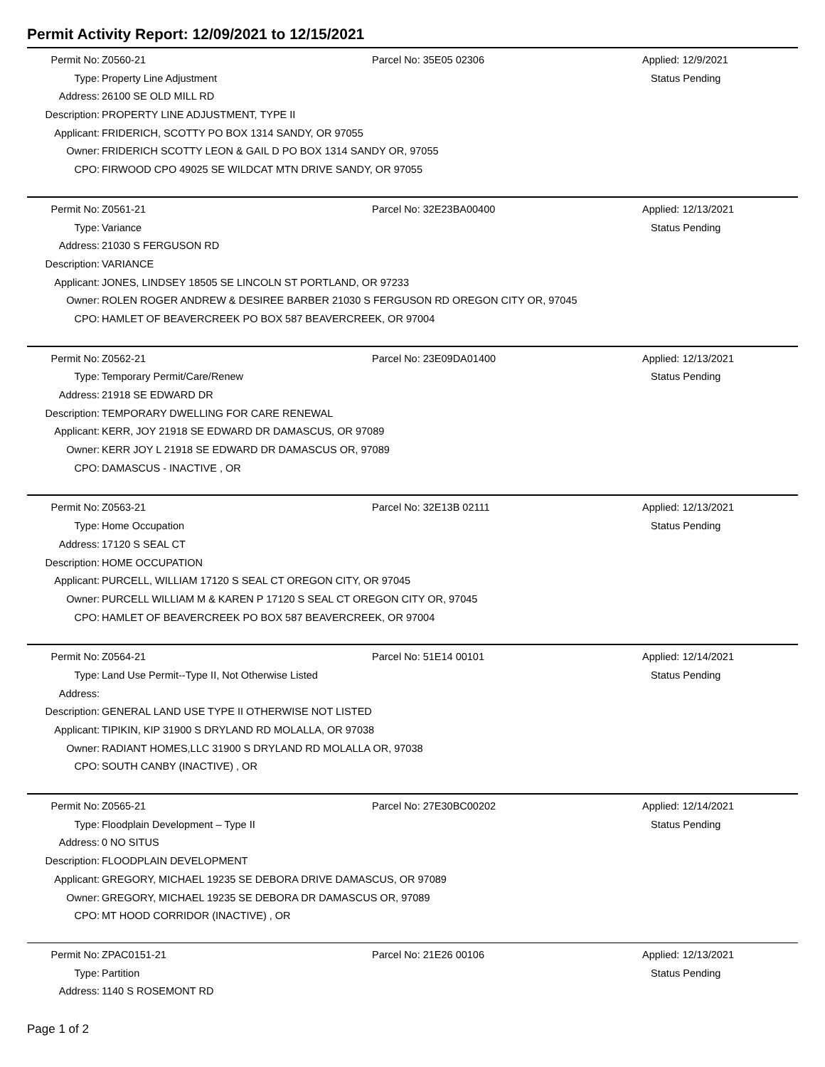Permit Activity Report: 12/09/2021 to 12/15/2021
| Permit No: | Z0560-21 | Parcel No: 35E05 02306 | Applied: 12/9/2021 |
| Type: | Property Line Adjustment | | Status Pending |
| Address: | 26100 SE OLD MILL RD | | |
| Description: | PROPERTY LINE ADJUSTMENT, TYPE II | | |
| Applicant: | FRIDERICH, SCOTTY PO BOX 1314 SANDY, OR 97055 | | |
| Owner: | FRIDERICH SCOTTY LEON & GAIL D PO BOX 1314 SANDY OR, 97055 | | |
| CPO: | FIRWOOD CPO 49025 SE WILDCAT MTN DRIVE SANDY, OR 97055 | | |
| Permit No: | Z0561-21 | Parcel No: 32E23BA00400 | Applied: 12/13/2021 |
| Type: | Variance | | Status Pending |
| Address: | 21030 S FERGUSON RD | | |
| Description: | VARIANCE | | |
| Applicant: | JONES, LINDSEY 18505 SE LINCOLN ST PORTLAND, OR 97233 | | |
| Owner: | ROLEN ROGER ANDREW & DESIREE BARBER 21030 S FERGUSON RD OREGON CITY OR, 97045 | | |
| CPO: | HAMLET OF BEAVERCREEK PO BOX 587 BEAVERCREEK, OR 97004 | | |
| Permit No: | Z0562-21 | Parcel No: 23E09DA01400 | Applied: 12/13/2021 |
| Type: | Temporary Permit/Care/Renew | | Status Pending |
| Address: | 21918 SE EDWARD DR | | |
| Description: | TEMPORARY DWELLING FOR CARE RENEWAL | | |
| Applicant: | KERR, JOY 21918 SE EDWARD DR DAMASCUS, OR 97089 | | |
| Owner: | KERR JOY L 21918 SE EDWARD DR DAMASCUS OR, 97089 | | |
| CPO: | DAMASCUS - INACTIVE , OR | | |
| Permit No: | Z0563-21 | Parcel No: 32E13B 02111 | Applied: 12/13/2021 |
| Type: | Home Occupation | | Status Pending |
| Address: | 17120 S SEAL CT | | |
| Description: | HOME OCCUPATION | | |
| Applicant: | PURCELL, WILLIAM 17120 S SEAL CT OREGON CITY, OR 97045 | | |
| Owner: | PURCELL WILLIAM M & KAREN P 17120 S SEAL CT OREGON CITY OR, 97045 | | |
| CPO: | HAMLET OF BEAVERCREEK PO BOX 587 BEAVERCREEK, OR 97004 | | |
| Permit No: | Z0564-21 | Parcel No: 51E14 00101 | Applied: 12/14/2021 |
| Type: | Land Use Permit--Type II, Not Otherwise Listed | | Status Pending |
| Address: | | | |
| Description: | GENERAL LAND USE TYPE II OTHERWISE NOT LISTED | | |
| Applicant: | TIPIKIN, KIP 31900 S DRYLAND RD MOLALLA, OR 97038 | | |
| Owner: | RADIANT HOMES,LLC 31900 S DRYLAND RD MOLALLA OR, 97038 | | |
| CPO: | SOUTH CANBY (INACTIVE) , OR | | |
| Permit No: | Z0565-21 | Parcel No: 27E30BC00202 | Applied: 12/14/2021 |
| Type: | Floodplain Development – Type II | | Status Pending |
| Address: | 0 NO SITUS | | |
| Description: | FLOODPLAIN DEVELOPMENT | | |
| Applicant: | GREGORY, MICHAEL 19235 SE DEBORA DRIVE DAMASCUS, OR 97089 | | |
| Owner: | GREGORY, MICHAEL 19235 SE DEBORA DR DAMASCUS OR, 97089 | | |
| CPO: | MT HOOD CORRIDOR (INACTIVE) , OR | | |
| Permit No: | ZPAC0151-21 | Parcel No: 21E26 00106 | Applied: 12/13/2021 |
| Type: | Partition | | Status Pending |
| Address: | 1140 S ROSEMONT RD | | |
Page 1 of 2